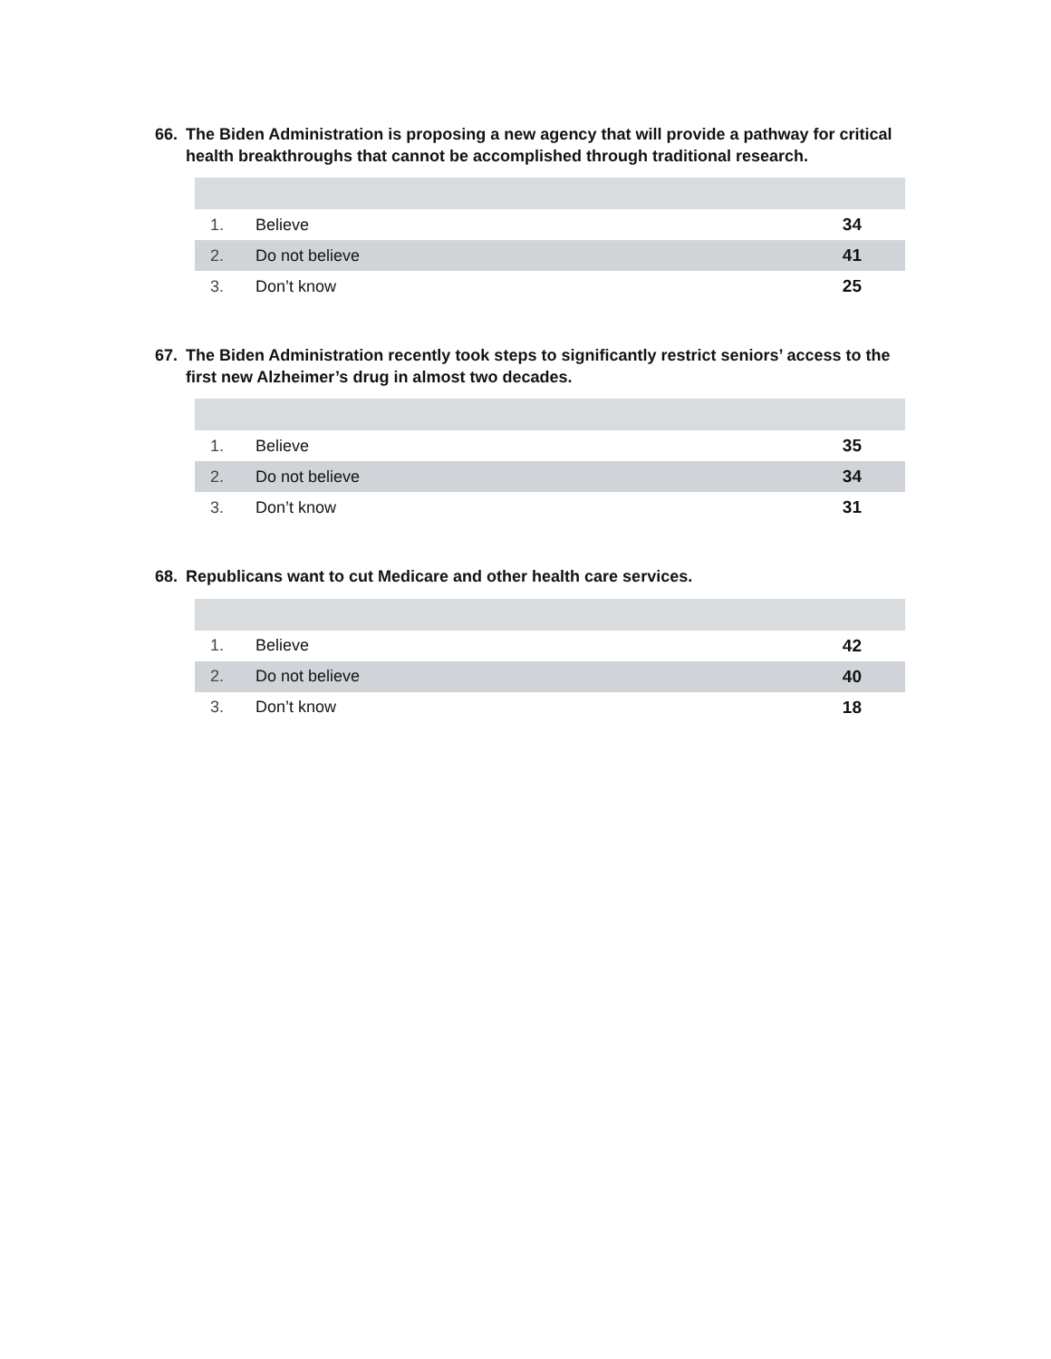66. The Biden Administration is proposing a new agency that will provide a pathway for critical health breakthroughs that cannot be accomplished through traditional research.
| 1. | Believe | 34 |
| 2. | Do not believe | 41 |
| 3. | Don’t know | 25 |
67. The Biden Administration recently took steps to significantly restrict seniors’ access to the first new Alzheimer’s drug in almost two decades.
| 1. | Believe | 35 |
| 2. | Do not believe | 34 |
| 3. | Don’t know | 31 |
68. Republicans want to cut Medicare and other health care services.
| 1. | Believe | 42 |
| 2. | Do not believe | 40 |
| 3. | Don’t know | 18 |